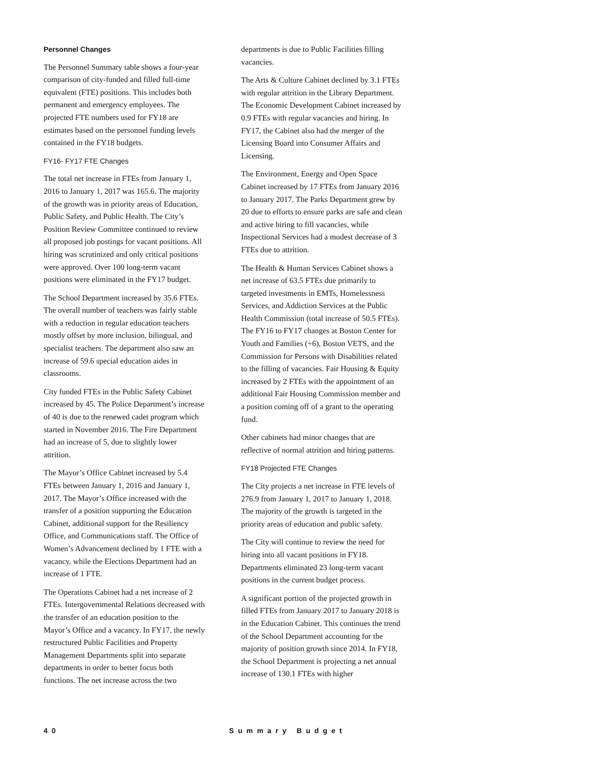Personnel Changes
The Personnel Summary table shows a four-year comparison of city-funded and filled full-time equivalent (FTE) positions. This includes both permanent and emergency employees. The projected FTE numbers used for FY18 are estimates based on the personnel funding levels contained in the FY18 budgets.
FY16- FY17 FTE Changes
The total net increase in FTEs from January 1, 2016 to January 1, 2017 was 165.6. The majority of the growth was in priority areas of Education, Public Safety, and Public Health. The City’s Position Review Committee continued to review all proposed job postings for vacant positions. All hiring was scrutinized and only critical positions were approved. Over 100 long-term vacant positions were eliminated in the FY17 budget.
The School Department increased by 35.6 FTEs. The overall number of teachers was fairly stable with a reduction in regular education teachers mostly offset by more inclusion, bilingual, and specialist teachers. The department also saw an increase of 59.6 special education aides in classrooms.
City funded FTEs in the Public Safety Cabinet increased by 45. The Police Department’s increase of 40 is due to the renewed cadet program which started in November 2016. The Fire Department had an increase of 5, due to slightly lower attrition.
The Mayor’s Office Cabinet increased by 5.4 FTEs between January 1, 2016 and January 1, 2017. The Mayor’s Office increased with the transfer of a position supporting the Education Cabinet, additional support for the Resiliency Office, and Communications staff. The Office of Women’s Advancement declined by 1 FTE with a vacancy, while the Elections Department had an increase of 1 FTE.
The Operations Cabinet had a net increase of 2 FTEs. Intergovernmental Relations decreased with the transfer of an education position to the Mayor’s Office and a vacancy. In FY17, the newly restructured Public Facilities and Property Management Departments split into separate departments in order to better focus both functions. The net increase across the two
departments is due to Public Facilities filling vacancies.
The Arts & Culture Cabinet declined by 3.1 FTEs with regular attrition in the Library Department. The Economic Development Cabinet increased by 0.9 FTEs with regular vacancies and hiring. In FY17, the Cabinet also had the merger of the Licensing Board into Consumer Affairs and Licensing.
The Environment, Energy and Open Space Cabinet increased by 17 FTEs from January 2016 to January 2017. The Parks Department grew by 20 due to efforts to ensure parks are safe and clean and active hiring to fill vacancies, while Inspectional Services had a modest decrease of 3 FTEs due to attrition.
The Health & Human Services Cabinet shows a net increase of 63.5 FTEs due primarily to targeted investments in EMTs, Homelessness Services, and Addiction Services at the Public Health Commission (total increase of 50.5 FTEs). The FY16 to FY17 changes at Boston Center for Youth and Families (+6), Boston VETS, and the Commission for Persons with Disabilities related to the filling of vacancies. Fair Housing & Equity increased by 2 FTEs with the appointment of an additional Fair Housing Commission member and a position coming off of a grant to the operating fund.
Other cabinets had minor changes that are reflective of normal attrition and hiring patterns.
FY18 Projected FTE Changes
The City projects a net increase in FTE levels of 276.9 from January 1, 2017 to January 1, 2018. The majority of the growth is targeted in the priority areas of education and public safety.
The City will continue to review the need for hiring into all vacant positions in FY18. Departments eliminated 23 long-term vacant positions in the current budget process.
A significant portion of the projected growth in filled FTEs from January 2017 to January 2018 is in the Education Cabinet. This continues the trend of the School Department accounting for the majority of position growth since 2014. In FY18, the School Department is projecting a net annual increase of 130.1 FTEs with higher
40 Summary Budget